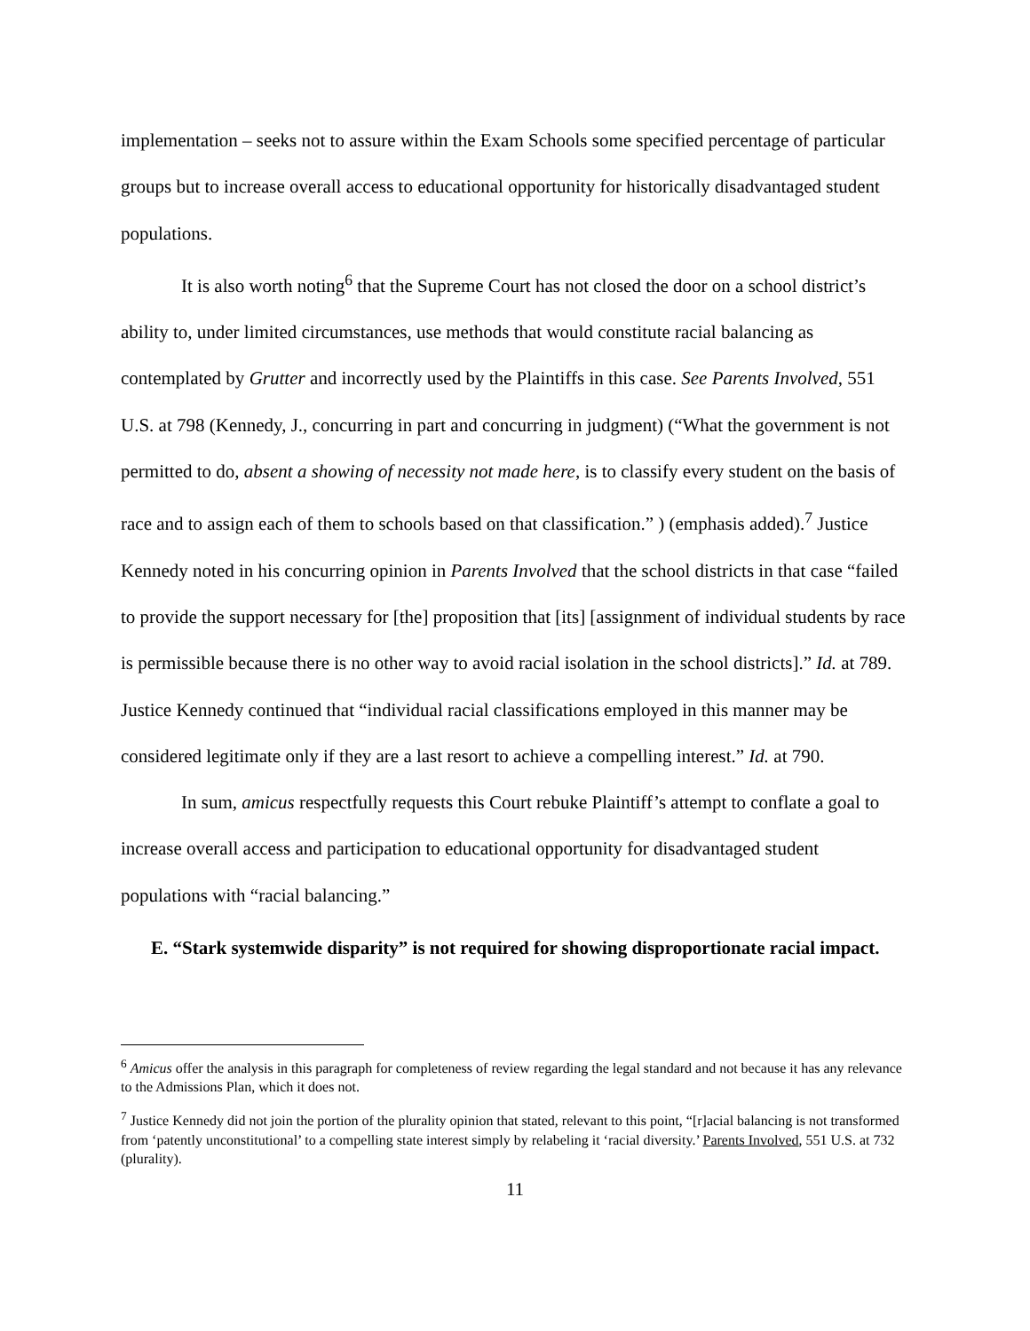implementation – seeks not to assure within the Exam Schools some specified percentage of particular groups but to increase overall access to educational opportunity for historically disadvantaged student populations.
It is also worth noting<sup>6</sup> that the Supreme Court has not closed the door on a school district’s ability to, under limited circumstances, use methods that would constitute racial balancing as contemplated by Grutter and incorrectly used by the Plaintiffs in this case. See Parents Involved, 551 U.S. at 798 (Kennedy, J., concurring in part and concurring in judgment) (“What the government is not permitted to do, absent a showing of necessity not made here, is to classify every student on the basis of race and to assign each of them to schools based on that classification.” ) (emphasis added).<sup>7</sup> Justice Kennedy noted in his concurring opinion in Parents Involved that the school districts in that case “failed to provide the support necessary for [the] proposition that [its] [assignment of individual students by race is permissible because there is no other way to avoid racial isolation in the school districts].” Id. at 789. Justice Kennedy continued that “individual racial classifications employed in this manner may be considered legitimate only if they are a last resort to achieve a compelling interest.” Id. at 790.
In sum, amicus respectfully requests this Court rebuke Plaintiff’s attempt to conflate a goal to increase overall access and participation to educational opportunity for disadvantaged student populations with “racial balancing.”
E. “Stark systemwide disparity” is not required for showing disproportionate racial impact.
<sup>6</sup> Amicus offer the analysis in this paragraph for completeness of review regarding the legal standard and not because it has any relevance to the Admissions Plan, which it does not.
<sup>7</sup> Justice Kennedy did not join the portion of the plurality opinion that stated, relevant to this point, “[r]acial balancing is not transformed from ‘patently unconstitutional’ to a compelling state interest simply by relabeling it ‘racial diversity.’ Parents Involved, 551 U.S. at 732 (plurality).
11